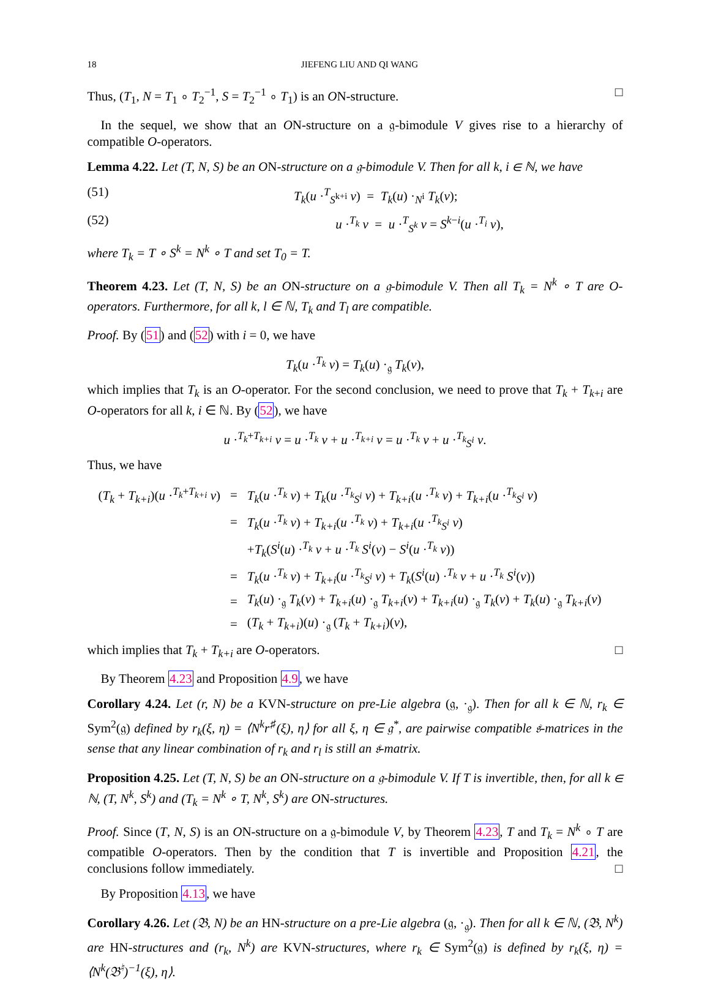18 JIEFENG LIU AND QI WANG
Thus, (T<sub>1</sub>, N = T<sub>1</sub> ∘ T<sub>2</sub><sup>−1</sup>, S = T<sub>2</sub><sup>−1</sup> ∘ T<sub>1</sub>) is an ON-structure. □
In the sequel, we show that an ON-structure on a 𝔤-bimodule V gives rise to a hierarchy of compatible O-operators.
Lemma 4.22. Let (T, N, S) be an ON-structure on a 𝔤-bimodule V. Then for all k, i ∈ ℕ, we have
(51) T<sub>k</sub>(u ·<sup>T</sup><sub>S<sup>k+i</sup></sub> v) = T<sub>k</sub>(u) ·<sub>N<sup>i</sup></sub> T<sub>k</sub>(v);
(52) u ·<sup>T<sub>k</sub></sup> v = u ·<sup>T</sup><sub>S<sup>k</sup></sub> v = S<sup>k−i</sup>(u ·<sup>T<sub>i</sub></sup> v),
where T<sub>k</sub> = T ∘ S<sup>k</sup> = N<sup>k</sup> ∘ T and set T<sub>0</sub> = T.
Theorem 4.23. Let (T, N, S) be an ON-structure on a 𝔤-bimodule V. Then all T<sub>k</sub> = N<sup>k</sup> ∘ T are O-operators. Furthermore, for all k, l ∈ ℕ, T<sub>k</sub> and T<sub>l</sub> are compatible.
Proof. By (51) and (52) with i = 0, we have
T<sub>k</sub>(u ·<sup>T<sub>k</sub></sup> v) = T<sub>k</sub>(u) ·<sub>𝔤</sub> T<sub>k</sub>(v),
which implies that T<sub>k</sub> is an O-operator. For the second conclusion, we need to prove that T<sub>k</sub> + T<sub>k+i</sub> are O-operators for all k, i ∈ ℕ. By (52), we have
u ·<sup>T<sub>k</sub>+T<sub>k+i</sub></sup> v = u ·<sup>T<sub>k</sub></sup> v + u ·<sup>T<sub>k+i</sub></sup> v = u ·<sup>T<sub>k</sub></sup> v + u ·<sup>T<sub>k</sub></sup><sub>S<sup>i</sup></sub> v.
Thus, we have
| ( T<sub>k</sub> + T<sub>k+i</sub> )( u ·<sup>T<sub>k</sub>+T<sub>k+i</sub></sup> v ) | = | T<sub>k</sub> ( u ·<sup>T<sub>k</sub></sup> v ) + T<sub>k</sub> ( u ·<sup>T<sub>k</sub></sup><sub>S<sup>i</sup></sub> v ) + T<sub>k+i</sub> ( u ·<sup>T<sub>k</sub></sup> v ) + T<sub>k+i</sub> ( u ·<sup>T<sub>k</sub></sup><sub>S<sup>i</sup></sub> v ) |
| | = | T<sub>k</sub> ( u ·<sup>T<sub>k</sub></sup> v ) + T<sub>k+i</sub> ( u ·<sup>T<sub>k</sub></sup> v ) + T<sub>k+i</sub> ( u ·<sup>T<sub>k</sub></sup><sub>S<sup>i</sup></sub> v ) |
| | | + T<sub>k</sub> ( S<sup>i</sup> ( u ) ·<sup>T<sub>k</sub></sup> v + u ·<sup>T<sub>k</sub></sup> S<sup>i</sup> ( v ) − S<sup>i</sup> ( u ·<sup>T<sub>k</sub></sup> v )) |
| | = | T<sub>k</sub> ( u ·<sup>T<sub>k</sub></sup> v ) + T<sub>k+i</sub> ( u ·<sup>T<sub>k</sub></sup><sub>S<sup>i</sup></sub> v ) + T<sub>k</sub> ( S<sup>i</sup> ( u ) ·<sup>T<sub>k</sub></sup> v + u ·<sup>T<sub>k</sub></sup> S<sup>i</sup> ( v )) |
| | = | T<sub>k</sub> ( u ) ·<sub>𝔤</sub> T<sub>k</sub> ( v ) + T<sub>k+i</sub> ( u ) ·<sub>𝔤</sub> T<sub>k+i</sub> ( v ) + T<sub>k+i</sub> ( u ) ·<sub>𝔤</sub> T<sub>k</sub> ( v ) + T<sub>k</sub> ( u ) ·<sub>𝔤</sub> T<sub>k+i</sub> ( v ) |
| | = | ( T<sub>k</sub> + T<sub>k+i</sub> )( u ) ·<sub>𝔤</sub> ( T<sub>k</sub> + T<sub>k+i</sub> )( v ), |
which implies that T<sub>k</sub> + T<sub>k+i</sub> are O-operators. □
By Theorem 4.23 and Proposition 4.9, we have
Corollary 4.24. Let (r, N) be a KVN-structure on pre-Lie algebra (𝔤, ·<sub>𝔤</sub>). Then for all k ∈ ℕ, r<sub>k</sub> ∈ Sym<sup>2</sup>(𝔤) defined by r<sub>k</sub>(ξ, η) = ⟨N<sup>k</sup>r<sup>♯</sup>(ξ), η⟩ for all ξ, η ∈ 𝔤<sup>*</sup>, are pairwise compatible 𝔰-matrices in the sense that any linear combination of r<sub>k</sub> and r<sub>l</sub> is still an 𝔰-matrix.
Proposition 4.25. Let (T, N, S) be an ON-structure on a 𝔤-bimodule V. If T is invertible, then, for all k ∈ ℕ, (T, N<sup>k</sup>, S<sup>k</sup>) and (T<sub>k</sub> = N<sup>k</sup> ∘ T, N<sup>k</sup>, S<sup>k</sup>) are ON-structures.
Proof. Since (T, N, S) is an ON-structure on a 𝔤-bimodule V, by Theorem 4.23, T and T<sub>k</sub> = N<sup>k</sup> ∘ T are compatible O-operators. Then by the condition that T is invertible and Proposition 4.21, the conclusions follow immediately. □
By Proposition 4.13, we have
Corollary 4.26. Let (𝔅, N) be an HN-structure on a pre-Lie algebra (𝔤, ·<sub>𝔤</sub>). Then for all k ∈ ℕ, (𝔅, N<sup>k</sup>) are HN-structures and (r<sub>k</sub>, N<sup>k</sup>) are KVN-structures, where r<sub>k</sub> ∈ Sym<sup>2</sup>(𝔤) is defined by r<sub>k</sub>(ξ, η) = ⟨N<sup>k</sup>(𝔅<sup>♮</sup>)<sup>−1</sup>(ξ), η⟩.